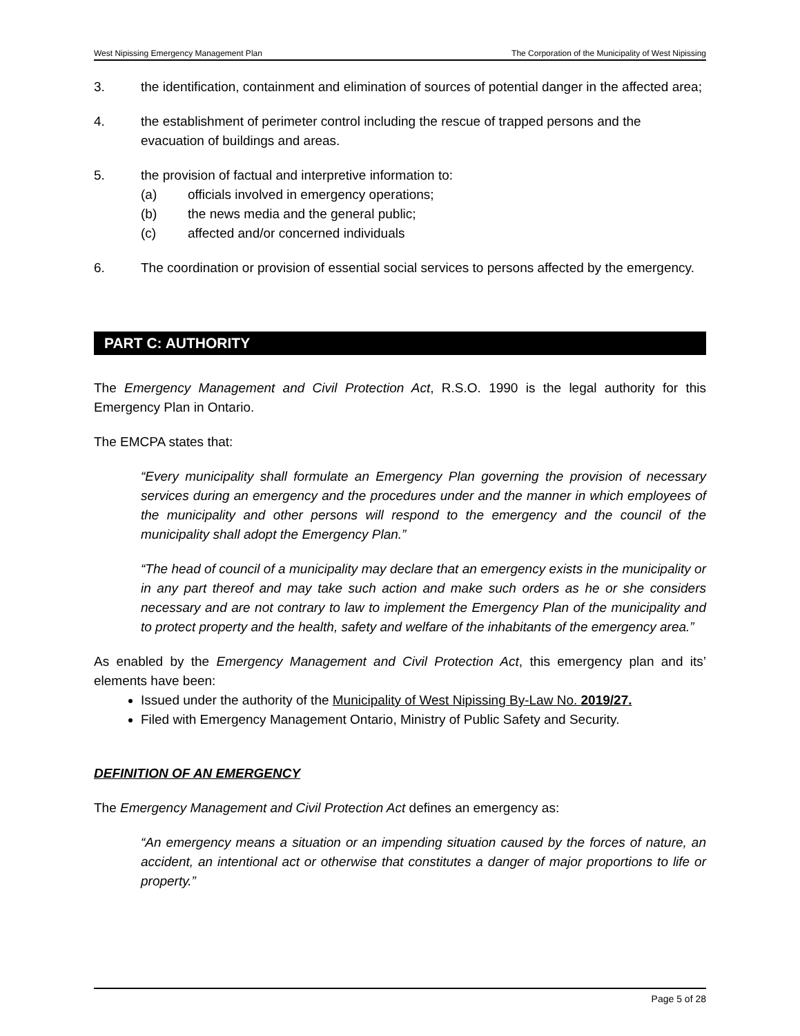West Nipissing Emergency Management Plan The Corporation of the Municipality of West Nipissing
3. the identification, containment and elimination of sources of potential danger in the affected area;
4. the establishment of perimeter control including the rescue of trapped persons and the evacuation of buildings and areas.
5. the provision of factual and interpretive information to:
(a) officials involved in emergency operations;
(b) the news media and the general public;
(c) affected and/or concerned individuals
6. The coordination or provision of essential social services to persons affected by the emergency.
PART C: AUTHORITY
The Emergency Management and Civil Protection Act, R.S.O. 1990 is the legal authority for this Emergency Plan in Ontario.
The EMCPA states that:
“Every municipality shall formulate an Emergency Plan governing the provision of necessary services during an emergency and the procedures under and the manner in which employees of the municipality and other persons will respond to the emergency and the council of the municipality shall adopt the Emergency Plan.”
“The head of council of a municipality may declare that an emergency exists in the municipality or in any part thereof and may take such action and make such orders as he or she considers necessary and are not contrary to law to implement the Emergency Plan of the municipality and to protect property and the health, safety and welfare of the inhabitants of the emergency area.”
As enabled by the Emergency Management and Civil Protection Act, this emergency plan and its’ elements have been:
Issued under the authority of the Municipality of West Nipissing By-Law No. 2019/27.
Filed with Emergency Management Ontario, Ministry of Public Safety and Security.
DEFINITION OF AN EMERGENCY
The Emergency Management and Civil Protection Act defines an emergency as:
“An emergency means a situation or an impending situation caused by the forces of nature, an accident, an intentional act or otherwise that constitutes a danger of major proportions to life or property.”
Page 5 of 28